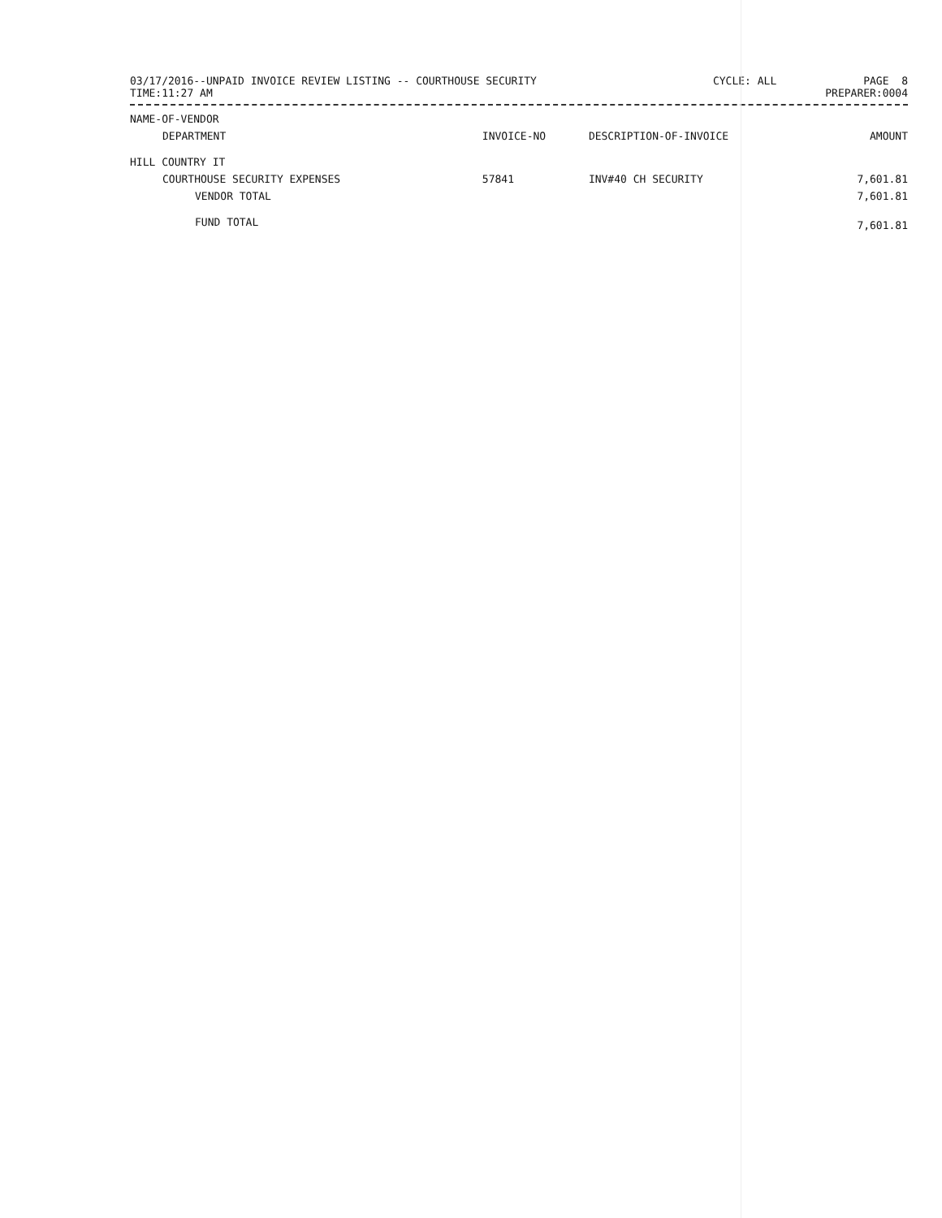03/17/2016--UNPAID INVOICE REVIEW LISTING -- COURTHOUSE SECURITY
TIME:11:27 AM
CYCLE: ALL PAGE 8
PREPARER:0004
| NAME-OF-VENDOR | | | |
| --- | --- | --- | --- |
| DEPARTMENT | INVOICE-NO | DESCRIPTION-OF-INVOICE | AMOUNT |
| HILL COUNTRY IT | | | |
| COURTHOUSE SECURITY EXPENSES | 57841 | INV#40 CH SECURITY | 7,601.81 |
| VENDOR TOTAL | | | 7,601.81 |
| FUND TOTAL | | | 7,601.81 |